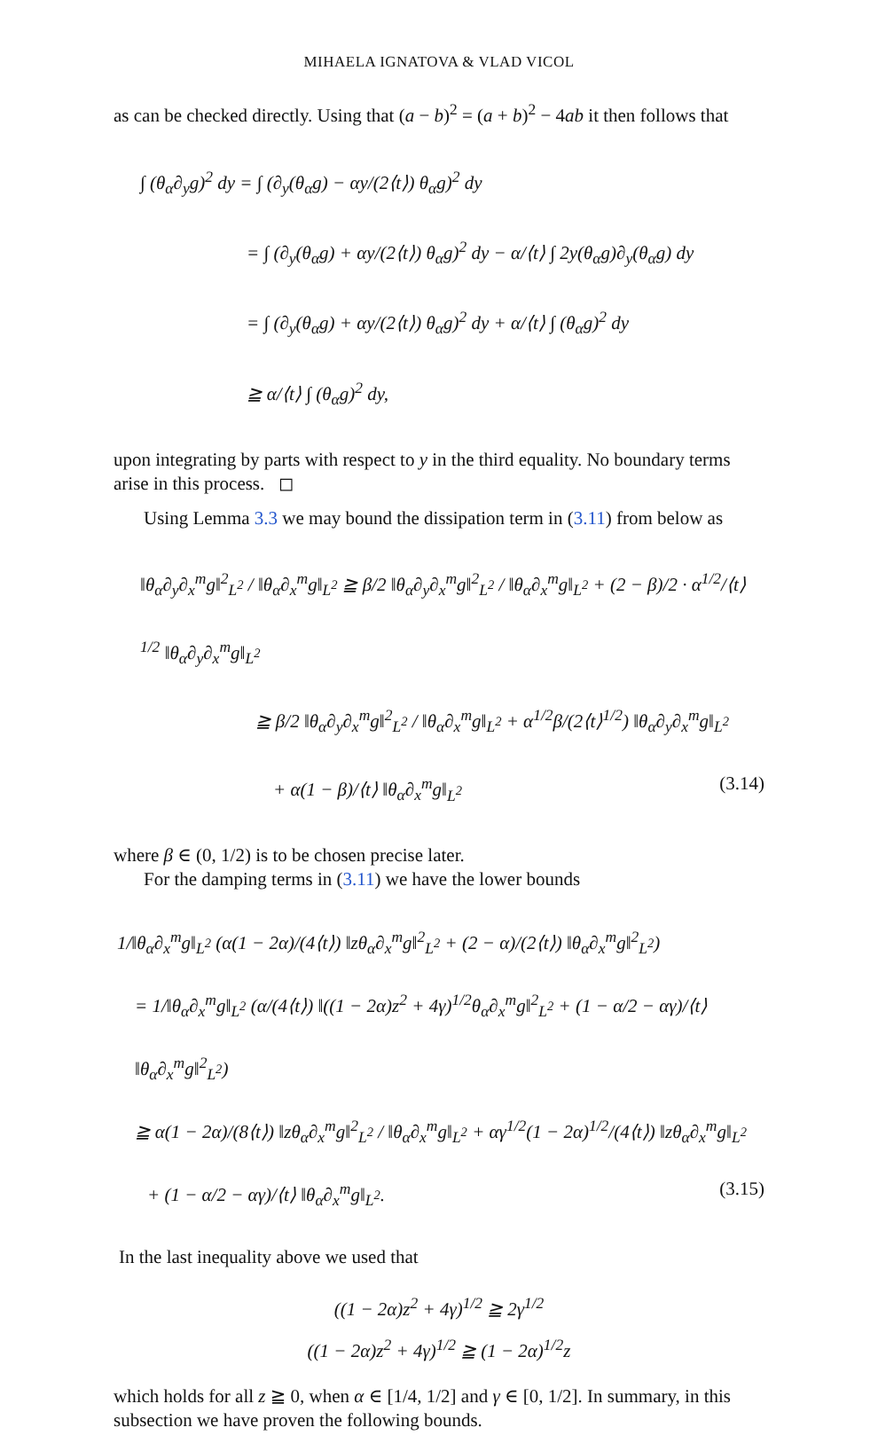MIHAELA IGNATOVA & VLAD VICOL
as can be checked directly. Using that (a − b)<sup>2</sup> = (a + b)<sup>2</sup> − 4ab it then follows that
∫ (θ<sub>α</sub>∂<sub>y</sub>g)<sup>2</sup> dy = ∫ (∂<sub>y</sub>(θ<sub>α</sub>g) − αy/(2⟨t⟩) θ<sub>α</sub>g)<sup>2</sup> dy
= ∫ (∂<sub>y</sub>(θ<sub>α</sub>g) + αy/(2⟨t⟩) θ<sub>α</sub>g)<sup>2</sup> dy − α/⟨t⟩ ∫ 2y(θ<sub>α</sub>g)∂<sub>y</sub>(θ<sub>α</sub>g) dy
= ∫ (∂<sub>y</sub>(θ<sub>α</sub>g) + αy/(2⟨t⟩) θ<sub>α</sub>g)<sup>2</sup> dy + α/⟨t⟩ ∫ (θ<sub>α</sub>g)<sup>2</sup> dy
≧ α/⟨t⟩ ∫ (θ<sub>α</sub>g)<sup>2</sup> dy,
upon integrating by parts with respect to y in the third equality. No boundary terms arise in this process. ◻
Using Lemma 3.3 we may bound the dissipation term in (3.11) from below as
‖θ<sub>α</sub>∂<sub>y</sub>∂<sub>x</sub><sup>m</sup>g‖<sup>2</sup><sub>L<sup>2</sup></sub> / ‖θ<sub>α</sub>∂<sub>x</sub><sup>m</sup>g‖<sub>L<sup>2</sup></sub> ≧ β/2 ‖θ<sub>α</sub>∂<sub>y</sub>∂<sub>x</sub><sup>m</sup>g‖<sup>2</sup><sub>L<sup>2</sup></sub> / ‖θ<sub>α</sub>∂<sub>x</sub><sup>m</sup>g‖<sub>L<sup>2</sup></sub> + (2 − β)/2 · α<sup>1/2</sup>/⟨t⟩<sup>1/2</sup> ‖θ<sub>α</sub>∂<sub>y</sub>∂<sub>x</sub><sup>m</sup>g‖<sub>L<sup>2</sup></sub>
≧ β/2 ‖θ<sub>α</sub>∂<sub>y</sub>∂<sub>x</sub><sup>m</sup>g‖<sup>2</sup><sub>L<sup>2</sup></sub> / ‖θ<sub>α</sub>∂<sub>x</sub><sup>m</sup>g‖<sub>L<sup>2</sup></sub> + α<sup>1/2</sup>β/(2⟨t⟩<sup>1/2</sup>) ‖θ<sub>α</sub>∂<sub>y</sub>∂<sub>x</sub><sup>m</sup>g‖<sub>L<sup>2</sup></sub>
+ α(1 − β)/⟨t⟩ ‖θ<sub>α</sub>∂<sub>x</sub><sup>m</sup>g‖<sub>L<sup>2</sup></sub> (3.14)
where β ∈ (0, 1/2) is to be chosen precise later.
For the damping terms in (3.11) we have the lower bounds
1/‖θ<sub>α</sub>∂<sub>x</sub><sup>m</sup>g‖<sub>L<sup>2</sup></sub> (α(1 − 2α)/(4⟨t⟩) ‖zθ<sub>α</sub>∂<sub>x</sub><sup>m</sup>g‖<sup>2</sup><sub>L<sup>2</sup></sub> + (2 − α)/(2⟨t⟩) ‖θ<sub>α</sub>∂<sub>x</sub><sup>m</sup>g‖<sup>2</sup><sub>L<sup>2</sup></sub>)
= 1/‖θ<sub>α</sub>∂<sub>x</sub><sup>m</sup>g‖<sub>L<sup>2</sup></sub> (α/(4⟨t⟩) ‖((1 − 2α)z<sup>2</sup> + 4γ)<sup>1/2</sup>θ<sub>α</sub>∂<sub>x</sub><sup>m</sup>g‖<sup>2</sup><sub>L<sup>2</sup></sub> + (1 − α/2 − αγ)/⟨t⟩ ‖θ<sub>α</sub>∂<sub>x</sub><sup>m</sup>g‖<sup>2</sup><sub>L<sup>2</sup></sub>)
≧ α(1 − 2α)/(8⟨t⟩) ‖zθ<sub>α</sub>∂<sub>x</sub><sup>m</sup>g‖<sup>2</sup><sub>L<sup>2</sup></sub> / ‖θ<sub>α</sub>∂<sub>x</sub><sup>m</sup>g‖<sub>L<sup>2</sup></sub> + αγ<sup>1/2</sup>(1 − 2α)<sup>1/2</sup>/(4⟨t⟩) ‖zθ<sub>α</sub>∂<sub>x</sub><sup>m</sup>g‖<sub>L<sup>2</sup></sub>
+ (1 − α/2 − αγ)/⟨t⟩ ‖θ<sub>α</sub>∂<sub>x</sub><sup>m</sup>g‖<sub>L<sup>2</sup></sub>. (3.15)
In the last inequality above we used that
((1 − 2α)z<sup>2</sup> + 4γ)<sup>1/2</sup> ≧ 2γ<sup>1/2</sup>
((1 − 2α)z<sup>2</sup> + 4γ)<sup>1/2</sup> ≧ (1 − 2α)<sup>1/2</sup>z
which holds for all z ≧ 0, when α ∈ [1/4, 1/2] and γ ∈ [0, 1/2]. In summary, in this subsection we have proven the following bounds.